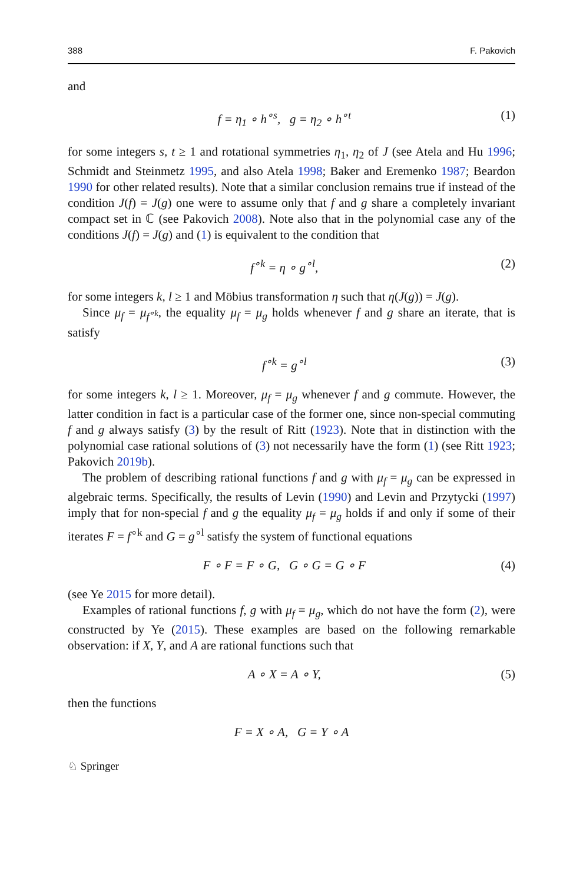388 F. Pakovich
and
f = η<sub>1</sub> ∘ h<sup>∘s</sup>, g = η<sub>2</sub> ∘ h<sup>∘t</sup> (1)
for some integers s, t ≥ 1 and rotational symmetries η<sub>1</sub>, η<sub>2</sub> of J (see Atela and Hu 1996; Schmidt and Steinmetz 1995, and also Atela 1998; Baker and Eremenko 1987; Beardon 1990 for other related results). Note that a similar conclusion remains true if instead of the condition J(f) = J(g) one were to assume only that f and g share a completely invariant compact set in ℂ (see Pakovich 2008). Note also that in the polynomial case any of the conditions J(f) = J(g) and (1) is equivalent to the condition that
f<sup>∘k</sup> = η ∘ g<sup>∘l</sup>, (2)
for some integers k, l ≥ 1 and Möbius transformation η such that η(J(g)) = J(g).
Since μ<sub>f</sub> = μ<sub>f<sup>∘k</sup></sub>, the equality μ<sub>f</sub> = μ<sub>g</sub> holds whenever f and g share an iterate, that is satisfy
f<sup>∘k</sup> = g<sup>∘l</sup> (3)
for some integers k, l ≥ 1. Moreover, μ<sub>f</sub> = μ<sub>g</sub> whenever f and g commute. However, the latter condition in fact is a particular case of the former one, since non-special commuting f and g always satisfy (3) by the result of Ritt (1923). Note that in distinction with the polynomial case rational solutions of (3) not necessarily have the form (1) (see Ritt 1923; Pakovich 2019b).
The problem of describing rational functions f and g with μ<sub>f</sub> = μ<sub>g</sub> can be expressed in algebraic terms. Specifically, the results of Levin (1990) and Levin and Przytycki (1997) imply that for non-special f and g the equality μ<sub>f</sub> = μ<sub>g</sub> holds if and only if some of their iterates F = f<sup>∘k</sup> and G = g<sup>∘l</sup> satisfy the system of functional equations
F ∘ F = F ∘ G, G ∘ G = G ∘ F (4)
(see Ye 2015 for more detail).
Examples of rational functions f, g with μ<sub>f</sub> = μ<sub>g</sub>, which do not have the form (2), were constructed by Ye (2015). These examples are based on the following remarkable observation: if X, Y, and A are rational functions such that
A ∘ X = A ∘ Y, (5)
then the functions
F = X ∘ A, G = Y ∘ A
♘ Springer